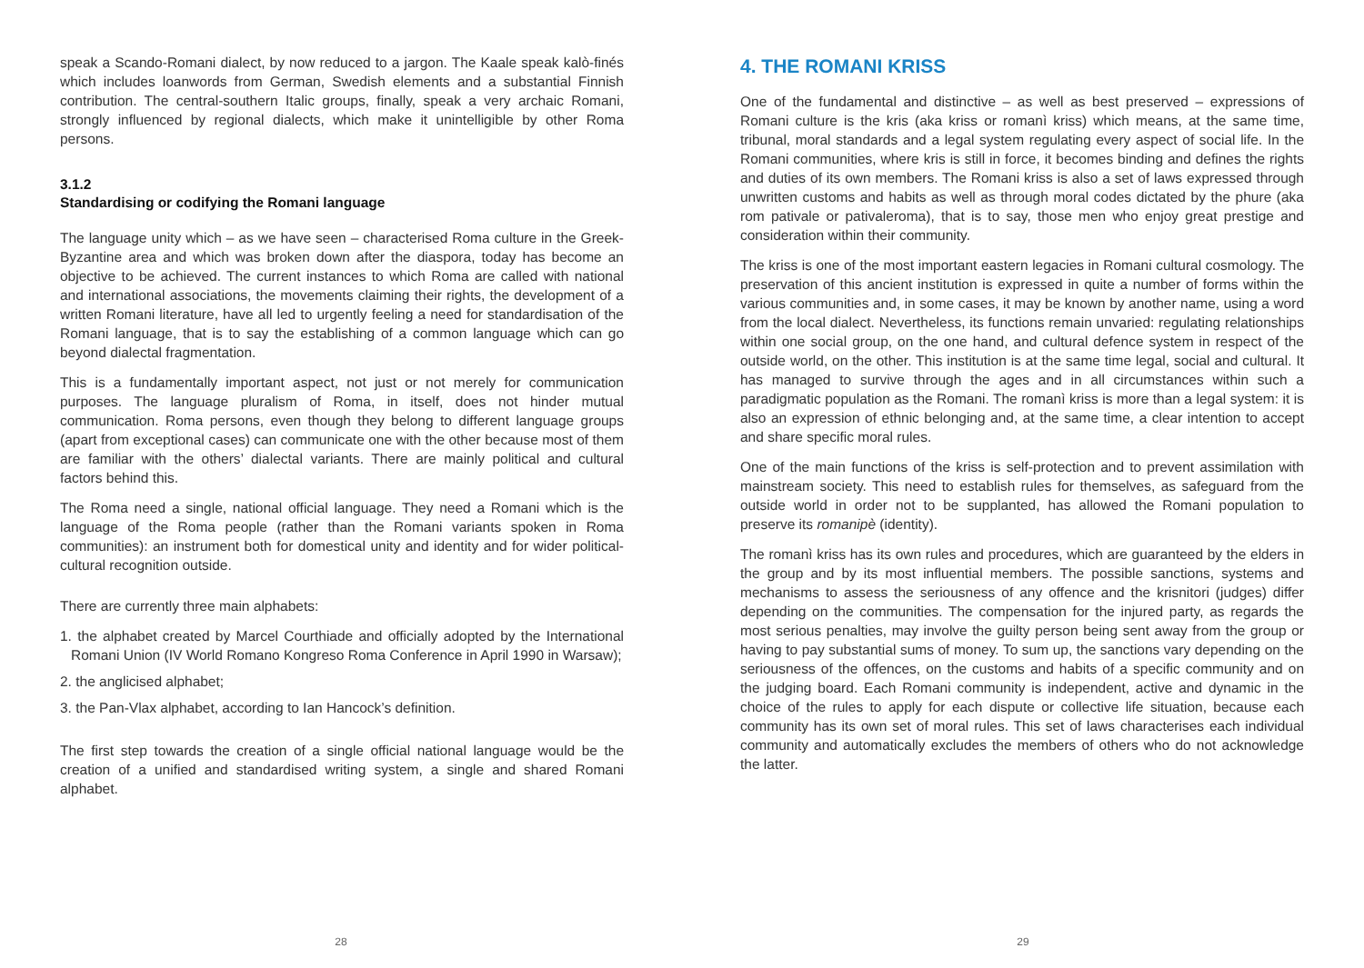speak a Scando-Romani dialect, by now reduced to a jargon. The Kaale speak kalò-finés which includes loanwords from German, Swedish elements and a substantial Finnish contribution. The central-southern Italic groups, finally, speak a very archaic Romani, strongly influenced by regional dialects, which make it unintelligible by other Roma persons.
3.1.2
Standardising or codifying the Romani language
The language unity which – as we have seen – characterised Roma culture in the Greek-Byzantine area and which was broken down after the diaspora, today has become an objective to be achieved. The current instances to which Roma are called with national and international associations, the movements claiming their rights, the development of a written Romani literature, have all led to urgently feeling a need for standardisation of the Romani language, that is to say the establishing of a common language which can go beyond dialectal fragmentation.
This is a fundamentally important aspect, not just or not merely for communication purposes. The language pluralism of Roma, in itself, does not hinder mutual communication. Roma persons, even though they belong to different language groups (apart from exceptional cases) can communicate one with the other because most of them are familiar with the others’ dialectal variants. There are mainly political and cultural factors behind this.
The Roma need a single, national official language. They need a Romani which is the language of the Roma people (rather than the Romani variants spoken in Roma communities): an instrument both for domestical unity and identity and for wider political-cultural recognition outside.
There are currently three main alphabets:
1. the alphabet created by Marcel Courthiade and officially adopted by the International Romani Union (IV World Romano Kongreso Roma Conference in April 1990 in Warsaw);
2. the anglicised alphabet;
3. the Pan-Vlax alphabet, according to Ian Hancock’s definition.
The first step towards the creation of a single official national language would be the creation of a unified and standardised writing system, a single and shared Romani alphabet.
28
4. THE ROMANI KRISS
One of the fundamental and distinctive – as well as best preserved – expressions of Romani culture is the kris (aka kriss or romanì kriss) which means, at the same time, tribunal, moral standards and a legal system regulating every aspect of social life. In the Romani communities, where kris is still in force, it becomes binding and defines the rights and duties of its own members. The Romani kriss is also a set of laws expressed through unwritten customs and habits as well as through moral codes dictated by the phure (aka rom pativale or pativaleroma), that is to say, those men who enjoy great prestige and consideration within their community.
The kriss is one of the most important eastern legacies in Romani cultural cosmology. The preservation of this ancient institution is expressed in quite a number of forms within the various communities and, in some cases, it may be known by another name, using a word from the local dialect. Nevertheless, its functions remain unvaried: regulating relationships within one social group, on the one hand, and cultural defence system in respect of the outside world, on the other. This institution is at the same time legal, social and cultural. It has managed to survive through the ages and in all circumstances within such a paradigmatic population as the Romani. The romanì kriss is more than a legal system: it is also an expression of ethnic belonging and, at the same time, a clear intention to accept and share specific moral rules.
One of the main functions of the kriss is self-protection and to prevent assimilation with mainstream society. This need to establish rules for themselves, as safeguard from the outside world in order not to be supplanted, has allowed the Romani population to preserve its romanipè (identity).
The romanì kriss has its own rules and procedures, which are guaranteed by the elders in the group and by its most influential members. The possible sanctions, systems and mechanisms to assess the seriousness of any offence and the krisnitori (judges) differ depending on the communities. The compensation for the injured party, as regards the most serious penalties, may involve the guilty person being sent away from the group or having to pay substantial sums of money. To sum up, the sanctions vary depending on the seriousness of the offences, on the customs and habits of a specific community and on the judging board. Each Romani community is independent, active and dynamic in the choice of the rules to apply for each dispute or collective life situation, because each community has its own set of moral rules. This set of laws characterises each individual community and automatically excludes the members of others who do not acknowledge the latter.
29